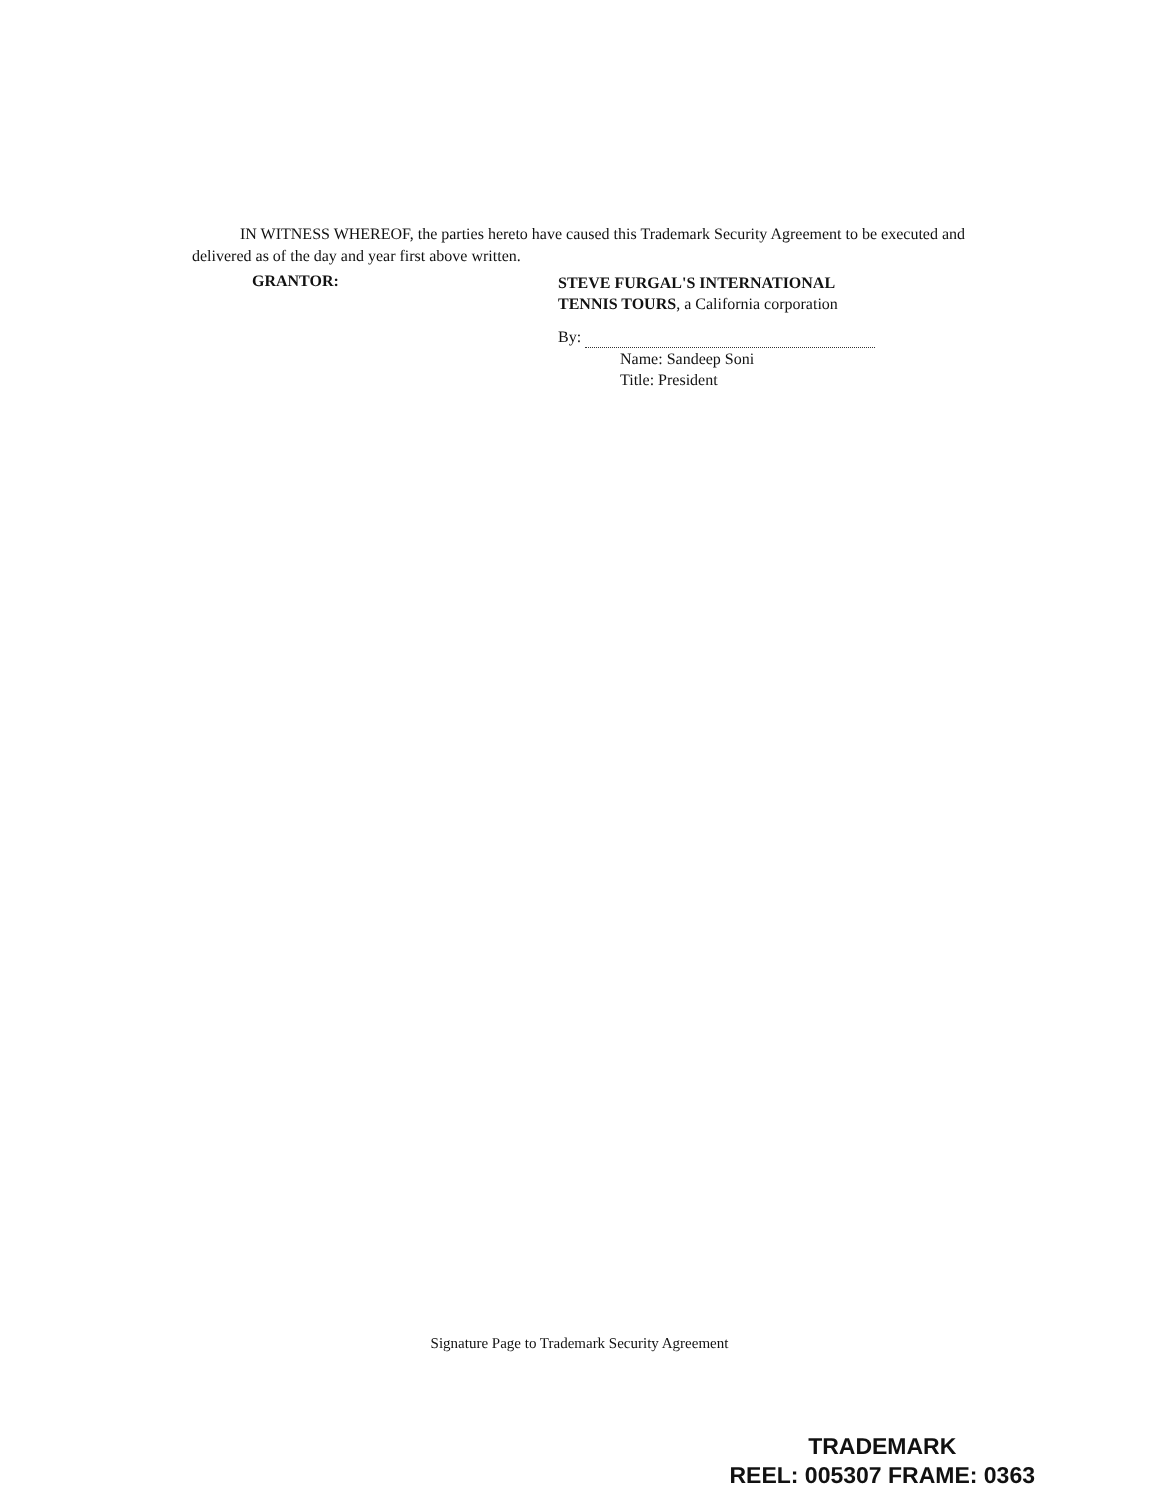IN WITNESS WHEREOF, the parties hereto have caused this Trademark Security Agreement to be executed and delivered as of the day and year first above written.
GRANTOR:
STEVE FURGAL'S INTERNATIONAL
TENNIS TOURS, a California corporation
By:
Name: Sandeep Soni
Title: President
Signature Page to Trademark Security Agreement
TRADEMARK
REEL: 005307 FRAME: 0363